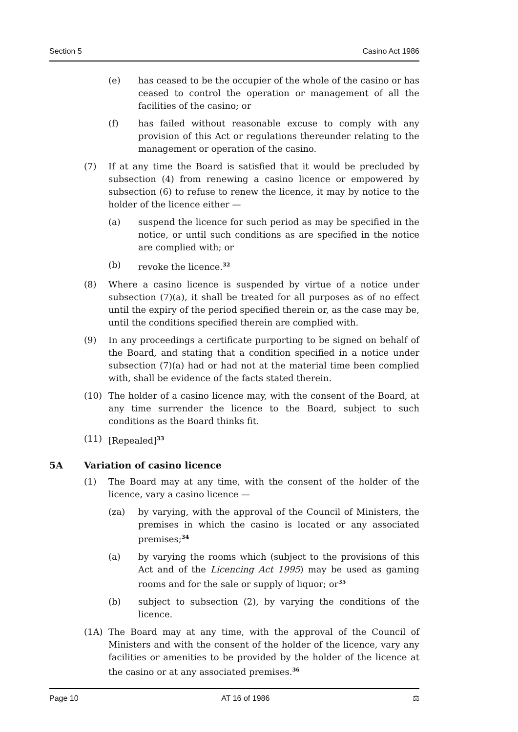Section 5 Casino Act 1986
(e) has ceased to be the occupier of the whole of the casino or has ceased to control the operation or management of all the facilities of the casino; or
(f) has failed without reasonable excuse to comply with any provision of this Act or regulations thereunder relating to the management or operation of the casino.
(7) If at any time the Board is satisfied that it would be precluded by subsection (4) from renewing a casino licence or empowered by subsection (6) to refuse to renew the licence, it may by notice to the holder of the licence either —
(a) suspend the licence for such period as may be specified in the notice, or until such conditions as are specified in the notice are complied with; or
(b) revoke the licence.<sup>32</sup>
(8) Where a casino licence is suspended by virtue of a notice under subsection (7)(a), it shall be treated for all purposes as of no effect until the expiry of the period specified therein or, as the case may be, until the conditions specified therein are complied with.
(9) In any proceedings a certificate purporting to be signed on behalf of the Board, and stating that a condition specified in a notice under subsection (7)(a) had or had not at the material time been complied with, shall be evidence of the facts stated therein.
(10) The holder of a casino licence may, with the consent of the Board, at any time surrender the licence to the Board, subject to such conditions as the Board thinks fit.
(11) [Repealed]<sup>33</sup>
5A Variation of casino licence
(1) The Board may at any time, with the consent of the holder of the licence, vary a casino licence —
(za) by varying, with the approval of the Council of Ministers, the premises in which the casino is located or any associated premises;<sup>34</sup>
(a) by varying the rooms which (subject to the provisions of this Act and of the Licencing Act 1995) may be used as gaming rooms and for the sale or supply of liquor; or<sup>35</sup>
(b) subject to subsection (2), by varying the conditions of the licence.
(1A) The Board may at any time, with the approval of the Council of Ministers and with the consent of the holder of the licence, vary any facilities or amenities to be provided by the holder of the licence at the casino or at any associated premises.<sup>36</sup>
Page 10 AT 16 of 1986 ⚖